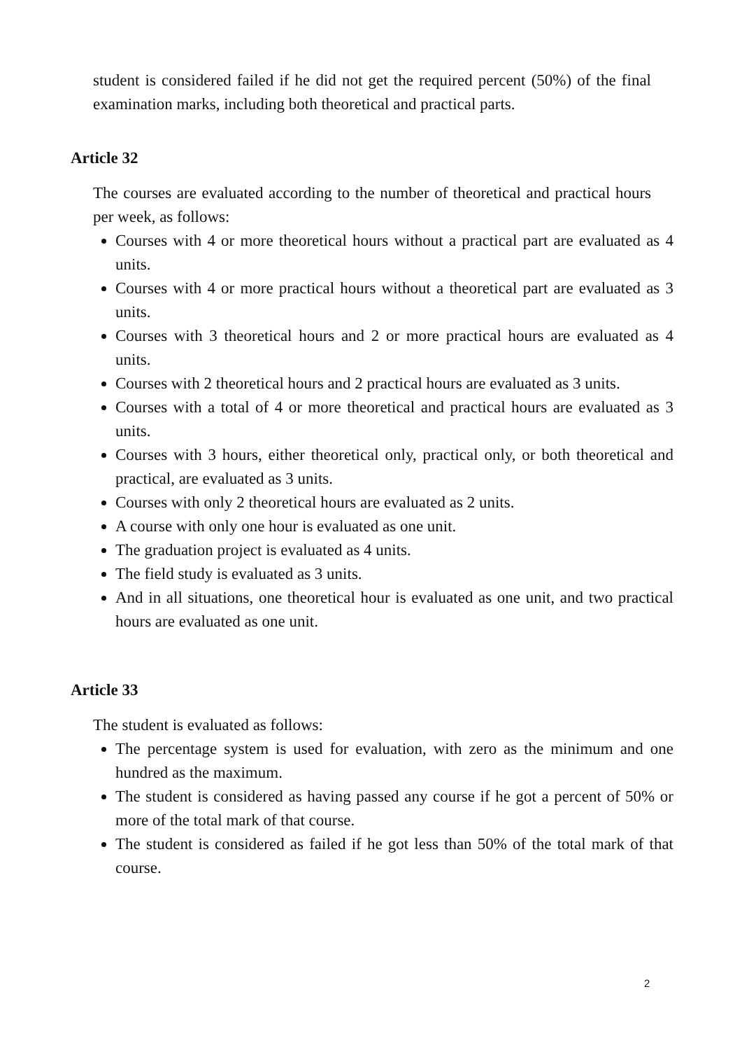student is considered failed if he did not get the required percent (50%) of the final examination marks, including both theoretical and practical parts.
Article 32
The courses are evaluated according to the number of theoretical and practical hours per week, as follows:
Courses with 4 or more theoretical hours without a practical part are evaluated as 4 units.
Courses with 4 or more practical hours without a theoretical part are evaluated as 3 units.
Courses with 3 theoretical hours and 2 or more practical hours are evaluated as 4 units.
Courses with 2 theoretical hours and 2 practical hours are evaluated as 3 units.
Courses with a total of 4 or more theoretical and practical hours are evaluated as 3 units.
Courses with 3 hours, either theoretical only, practical only, or both theoretical and practical, are evaluated as 3 units.
Courses with only 2 theoretical hours are evaluated as 2 units.
A course with only one hour is evaluated as one unit.
The graduation project is evaluated as 4 units.
The field study is evaluated as 3 units.
And in all situations, one theoretical hour is evaluated as one unit, and two practical hours are evaluated as one unit.
Article 33
The student is evaluated as follows:
The percentage system is used for evaluation, with zero as the minimum and one hundred as the maximum.
The student is considered as having passed any course if he got a percent of 50% or more of the total mark of that course.
The student is considered as failed if he got less than 50% of the total mark of that course.
2